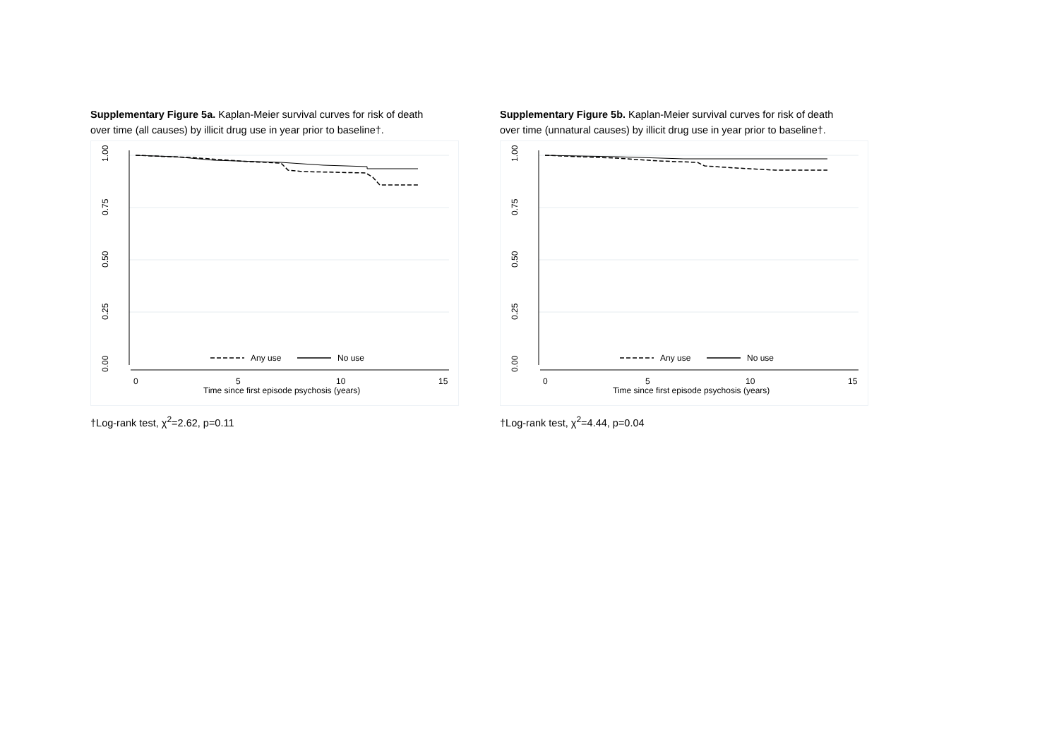Supplementary Figure 5a. Kaplan-Meier survival curves for risk of death over time (all causes) by illicit drug use in year prior to baseline†.
1.00
0.75
0.50
0.25
0.00
0
5
10
15
Time since first episode psychosis (years)
Any use
No use
†Log-rank test, χ<sup>2</sup>=2.62, p=0.11
Supplementary Figure 5b. Kaplan-Meier survival curves for risk of death over time (unnatural causes) by illicit drug use in year prior to baseline†.
1.00
0.75
0.50
0.25
0.00
0
5
10
15
Time since first episode psychosis (years)
Any use
No use
†Log-rank test, χ<sup>2</sup>=4.44, p=0.04